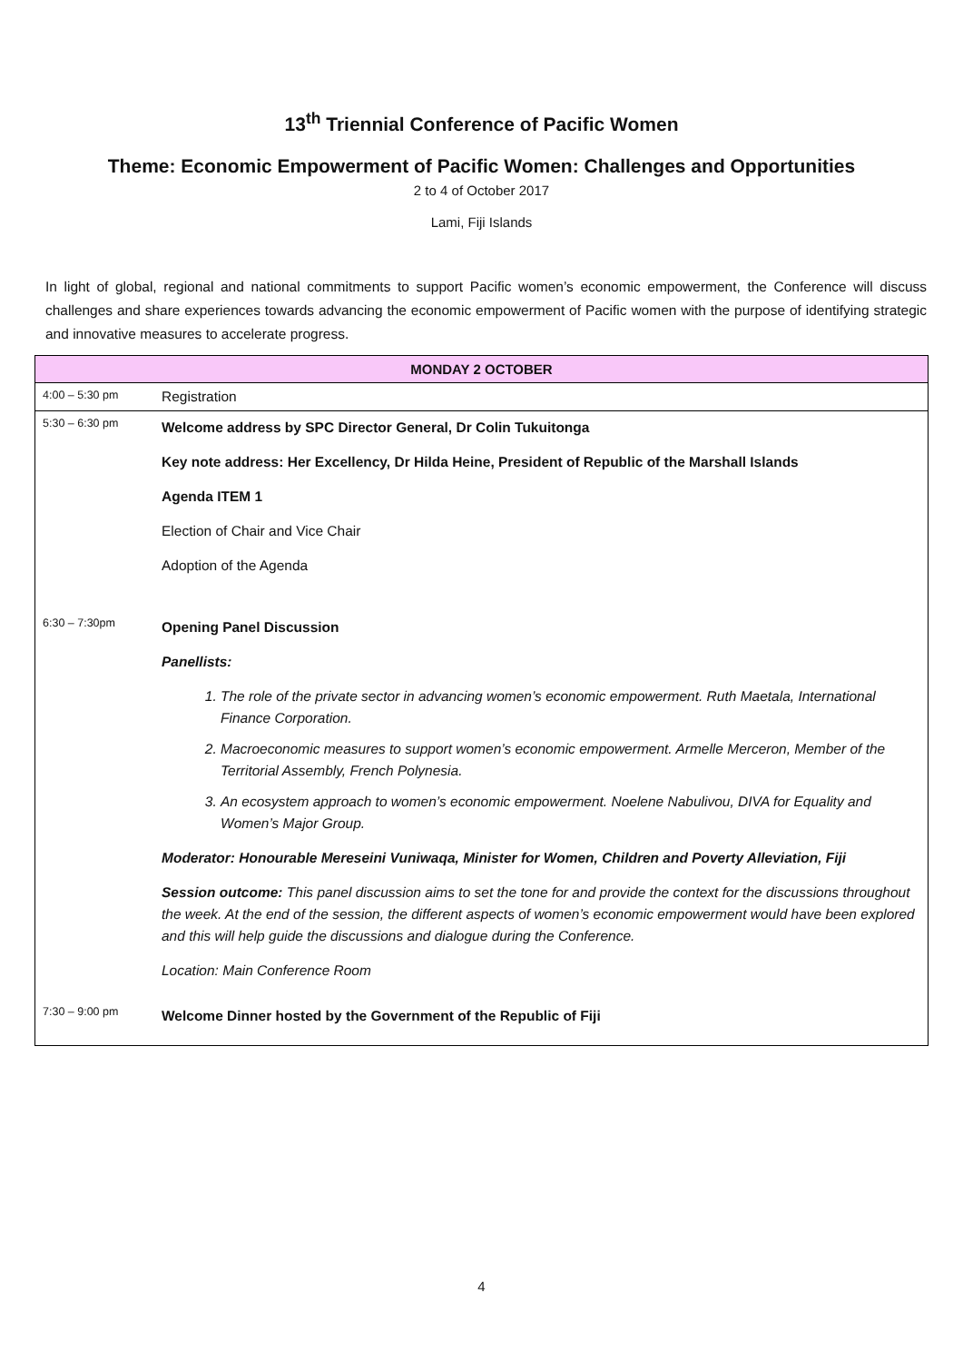13<sup>th</sup> Triennial Conference of Pacific Women
Theme: Economic Empowerment of Pacific Women: Challenges and Opportunities
2 to 4 of October 2017
Lami, Fiji Islands
In light of global, regional and national commitments to support Pacific women’s economic empowerment, the Conference will discuss challenges and share experiences towards advancing the economic empowerment of Pacific women with the purpose of identifying strategic and innovative measures to accelerate progress.
| MONDAY 2 OCTOBER | |
| --- | --- |
| 4:00 – 5:30 pm | Registration |
| 5:30 – 6:30 pm | Welcome address by SPC Director General, Dr Colin Tukuitonga Key note address: Her Excellency, Dr Hilda Heine, President of Republic of the Marshall Islands Agenda ITEM 1 Election of Chair and Vice Chair Adoption of the Agenda |
| 6:30 – 7:30pm | Opening Panel Discussion Panellists: 1. The role of the private sector in advancing women’s economic empowerment. Ruth Maetala, International Finance Corporation. 2. Macroeconomic measures to support women’s economic empowerment. Armelle Merceron, Member of the Territorial Assembly, French Polynesia. 3. An ecosystem approach to women’s economic empowerment. Noelene Nabulivou, DIVA for Equality and Women’s Major Group. Moderator: Honourable Mereseini Vuniwaqa, Minister for Women, Children and Poverty Alleviation, Fiji Session outcome: This panel discussion aims to set the tone for and provide the context for the discussions throughout the week. At the end of the session, the different aspects of women’s economic empowerment would have been explored and this will help guide the discussions and dialogue during the Conference. Location: Main Conference Room |
| 7:30 – 9:00 pm | Welcome Dinner hosted by the Government of the Republic of Fiji |
4